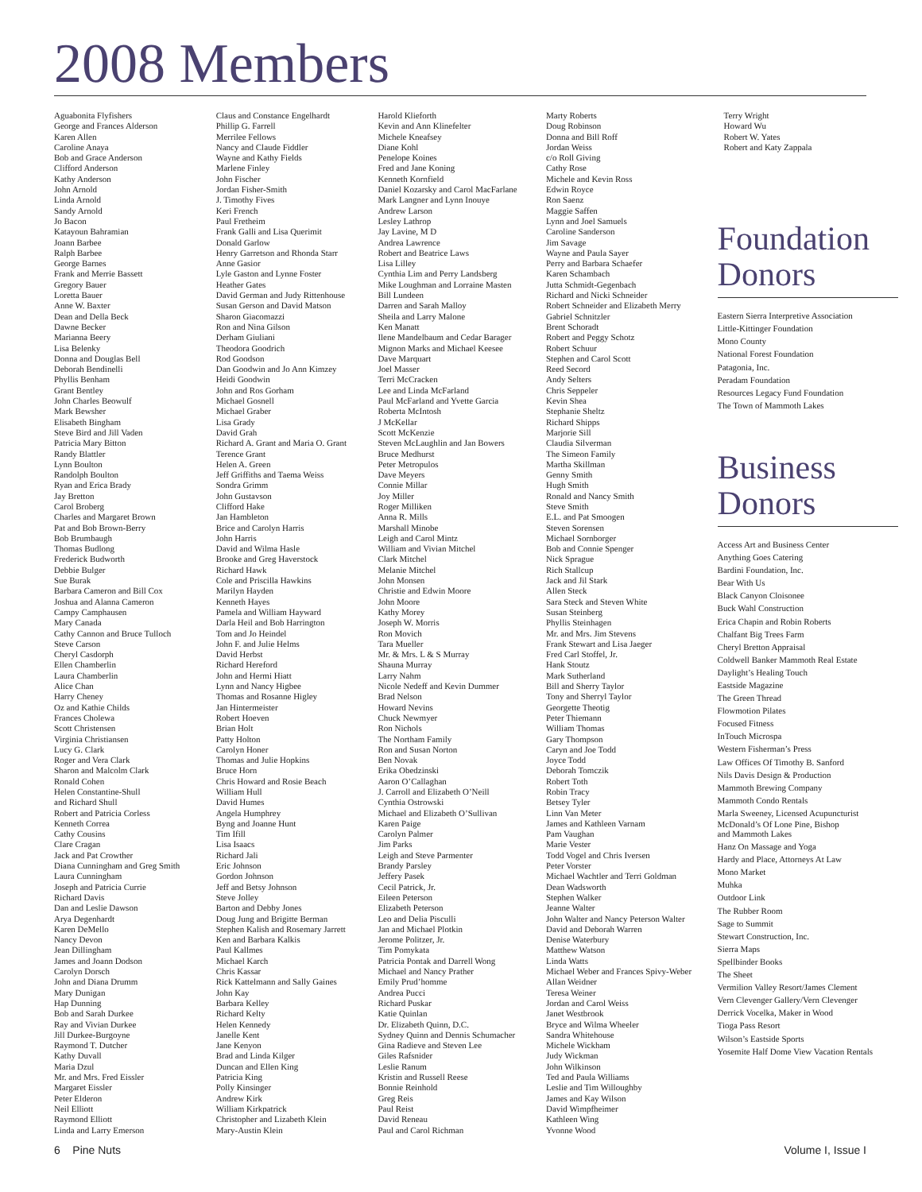2008 Members
Aguabonita Flyfishers
George and Frances Alderson
Karen Allen
Caroline Anaya
Bob and Grace Anderson
Clifford Anderson
Kathy Anderson
John Arnold
Linda Arnold
Sandy Arnold
Jo Bacon
Katayoun Bahramian
Joann Barbee
Ralph Barbee
George Barnes
Frank and Merrie Bassett
Gregory Bauer
Loretta Bauer
Anne W. Baxter
Dean and Della Beck
Dawne Becker
Marianna Beery
Lisa Belenky
Donna and Douglas Bell
Deborah Bendinelli
Phyllis Benham
Grant Bentley
John Charles Beowulf
Mark Bewsher
Elisabeth Bingham
Steve Bird and Jill Vaden
Patricia Mary Bitton
Randy Blattler
Lynn Boulton
Randolph Boulton
Ryan and Erica Brady
Jay Bretton
Carol Broberg
Charles and Margaret Brown
Pat and Bob Brown-Berry
Bob Brumbaugh
Thomas Budlong
Frederick Budworth
Debbie Bulger
Sue Burak
Barbara Cameron and Bill Cox
Joshua and Alanna Cameron
Campy Camphausen
Mary Canada
Cathy Cannon and Bruce Tulloch
Steve Carson
Cheryl Casdorph
Ellen Chamberlin
Laura Chamberlin
Alice Chan
Harry Cheney
Oz and Kathie Childs
Frances Cholewa
Scott Christensen
Virginia Christiansen
Lucy G. Clark
Roger and Vera Clark
Sharon and Malcolm Clark
Ronald Cohen
Helen Constantine-Shull
and Richard Shull
Robert and Patricia Corless
Kenneth Correa
Cathy Cousins
Clare Cragan
Jack and Pat Crowther
Diana Cunningham and Greg Smith
Laura Cunningham
Joseph and Patricia Currie
Richard Davis
Dan and Leslie Dawson
Arya Degenhardt
Karen DeMello
Nancy Devon
Jean Dillingham
James and Joann Dodson
Carolyn Dorsch
John and Diana Drumm
Mary Dunigan
Hap Dunning
Bob and Sarah Durkee
Ray and Vivian Durkee
Jill Durkee-Burgoyne
Raymond T. Dutcher
Kathy Duvall
Maria Dzul
Mr. and Mrs. Fred Eissler
Margaret Eissler
Peter Elderon
Neil Elliott
Raymond Elliott
Linda and Larry Emerson
Claus and Constance Engelhardt
Phillip G. Farrell
Merrilee Fellows
Nancy and Claude Fiddler
Wayne and Kathy Fields
Marlene Finley
John Fischer
Jordan Fisher-Smith
J. Timothy Fives
Keri French
Paul Fretheim
Frank Galli and Lisa Querimit
Donald Garlow
Henry Garretson and Rhonda Starr
Anne Gasior
Lyle Gaston and Lynne Foster
Heather Gates
David German and Judy Rittenhouse
Susan Gerson and David Matson
Sharon Giacomazzi
Ron and Nina Gilson
Derham Giuliani
Theodora Goodrich
Rod Goodson
Dan Goodwin and Jo Ann Kimzey
Heidi Goodwin
John and Ros Gorham
Michael Gosnell
Michael Graber
Lisa Grady
David Grah
Richard A. Grant and Maria O. Grant
Terence Grant
Helen A. Green
Jeff Griffiths and Taema Weiss
Sondra Grimm
John Gustavson
Clifford Hake
Jan Hambleton
Brice and Carolyn Harris
John Harris
David and Wilma Hasle
Brooke and Greg Haverstock
Richard Hawk
Cole and Priscilla Hawkins
Marilyn Hayden
Kenneth Hayes
Pamela and William Hayward
Darla Heil and Bob Harrington
Tom and Jo Heindel
John F. and Julie Helms
David Herbst
Richard Hereford
John and Hermi Hiatt
Lynn and Nancy Higbee
Thomas and Rosanne Higley
Jan Hintermeister
Robert Hoeven
Brian Holt
Patty Holton
Carolyn Honer
Thomas and Julie Hopkins
Bruce Horn
Chris Howard and Rosie Beach
William Hull
David Humes
Angela Humphrey
Byng and Joanne Hunt
Tim Ifill
Lisa Isaacs
Richard Jali
Eric Johnson
Gordon Johnson
Jeff and Betsy Johnson
Steve Jolley
Barton and Debby Jones
Doug Jung and Brigitte Berman
Stephen Kalish and Rosemary Jarrett
Ken and Barbara Kalkis
Paul Kallmes
Michael Karch
Chris Kassar
Rick Kattelmann and Sally Gaines
John Kay
Barbara Kelley
Richard Kelty
Helen Kennedy
Janelle Kent
Jane Kenyon
Brad and Linda Kilger
Duncan and Ellen King
Patricia King
Polly Kinsinger
Andrew Kirk
William Kirkpatrick
Christopher and Lizabeth Klein
Mary-Austin Klein
Harold Klieforth
Kevin and Ann Klinefelter
Michele Kneafsey
Diane Kohl
Penelope Koines
Fred and Jane Koning
Kenneth Kornfield
Daniel Kozarsky and Carol MacFarlane
Mark Langner and Lynn Inouye
Andrew Larson
Lesley Lathrop
Jay Lavine, M D
Andrea Lawrence
Robert and Beatrice Laws
Lisa Lilley
Cynthia Lim and Perry Landsberg
Mike Loughman and Lorraine Masten
Bill Lundeen
Darren and Sarah Malloy
Sheila and Larry Malone
Ken Manatt
Ilene Mandelbaum and Cedar Barager
Mignon Marks and Michael Keesee
Dave Marquart
Joel Masser
Terri McCracken
Lee and Linda McFarland
Paul McFarland and Yvette Garcia
Roberta McIntosh
J McKellar
Scott McKenzie
Steven McLaughlin and Jan Bowers
Bruce Medhurst
Peter Metropulos
Dave Meyers
Connie Millar
Joy Miller
Roger Milliken
Anna R. Mills
Marshall Minobe
Leigh and Carol Mintz
William and Vivian Mitchel
Clark Mitchel
Melanie Mitchel
John Monsen
Christie and Edwin Moore
John Moore
Kathy Morey
Joseph W. Morris
Ron Movich
Tara Mueller
Mr. & Mrs. L & S Murray
Shauna Murray
Larry Nahm
Nicole Nedeff and Kevin Dummer
Brad Nelson
Howard Nevins
Chuck Newmyer
Ron Nichols
The Northam Family
Ron and Susan Norton
Ben Novak
Erika Obedzinski
Aaron O’Callaghan
J. Carroll and Elizabeth O’Neill
Cynthia Ostrowski
Michael and Elizabeth O’Sullivan
Karen Paige
Carolyn Palmer
Jim Parks
Leigh and Steve Parmenter
Brandy Parsley
Jeffery Pasek
Cecil Patrick, Jr.
Eileen Peterson
Elizabeth Peterson
Leo and Delia Pisculli
Jan and Michael Plotkin
Jerome Politzer, Jr.
Tim Pomykata
Patricia Pontak and Darrell Wong
Michael and Nancy Prather
Emily Prud’homme
Andrea Pucci
Richard Puskar
Katie Quinlan
Dr. Elizabeth Quinn, D.C.
Sydney Quinn and Dennis Schumacher
Gina Radieve and Steven Lee
Giles Rafsnider
Leslie Ranum
Kristin and Russell Reese
Bonnie Reinhold
Greg Reis
Paul Reist
David Reneau
Paul and Carol Richman
Marty Roberts
Doug Robinson
Donna and Bill Roff
Jordan Weiss
c/o Roll Giving
Cathy Rose
Michele and Kevin Ross
Edwin Royce
Ron Saenz
Maggie Saffen
Lynn and Joel Samuels
Caroline Sanderson
Jim Savage
Wayne and Paula Sayer
Perry and Barbara Schaefer
Karen Schambach
Jutta Schmidt-Gegenbach
Richard and Nicki Schneider
Robert Schneider and Elizabeth Merry
Gabriel Schnitzler
Brent Schoradt
Robert and Peggy Schotz
Robert Schuur
Stephen and Carol Scott
Reed Secord
Andy Selters
Chris Seppeler
Kevin Shea
Stephanie Sheltz
Richard Shipps
Marjorie Sill
Claudia Silverman
The Simeon Family
Martha Skillman
Genny Smith
Hugh Smith
Ronald and Nancy Smith
Steve Smith
E.L. and Pat Smoogen
Steven Sorensen
Michael Sornborger
Bob and Connie Spenger
Nick Sprague
Rich Stallcup
Jack and Jil Stark
Allen Steck
Sara Steck and Steven White
Susan Steinberg
Phyllis Steinhagen
Mr. and Mrs. Jim Stevens
Frank Stewart and Lisa Jaeger
Fred Carl Stoffel, Jr.
Hank Stoutz
Mark Sutherland
Bill and Sherry Taylor
Tony and Sherryl Taylor
Georgette Theotig
Peter Thiemann
William Thomas
Gary Thompson
Caryn and Joe Todd
Joyce Todd
Deborah Tomczik
Robert Toth
Robin Tracy
Betsey Tyler
Linn Van Meter
James and Kathleen Varnam
Pam Vaughan
Marie Vester
Todd Vogel and Chris Iversen
Peter Vorster
Michael Wachtler and Terri Goldman
Dean Wadsworth
Stephen Walker
Jeanne Walter
John Walter and Nancy Peterson Walter
David and Deborah Warren
Denise Waterbury
Matthew Watson
Linda Watts
Michael Weber and Frances Spivy-Weber
Allan Weidner
Teresa Weiner
Jordan and Carol Weiss
Janet Westbrook
Bryce and Wilma Wheeler
Sandra Whitehouse
Michele Wickham
Judy Wickman
John Wilkinson
Ted and Paula Williams
Leslie and Tim Willoughby
James and Kay Wilson
David Wimpfheimer
Kathleen Wing
Yvonne Wood
Terry Wright
Howard Wu
Robert W. Yates
Robert and Katy Zappala
Foundation
Donors
Eastern Sierra Interpretive Association
Little-Kittinger Foundation
Mono County
National Forest Foundation
Patagonia, Inc.
Peradam Foundation
Resources Legacy Fund Foundation
The Town of Mammoth Lakes
Business
Donors
Access Art and Business Center
Anything Goes Catering
Bardini Foundation, Inc.
Bear With Us
Black Canyon Cloisonee
Buck Wahl Construction
Erica Chapin and Robin Roberts
Chalfant Big Trees Farm
Cheryl Bretton Appraisal
Coldwell Banker Mammoth Real Estate
Daylight’s Healing Touch
Eastside Magazine
The Green Thread
Flowmotion Pilates
Focused Fitness
InTouch Microspa
Western Fisherman’s Press
Law Offices Of Timothy B. Sanford
Nils Davis Design & Production
Mammoth Brewing Company
Mammoth Condo Rentals
Marla Sweeney, Licensed Acupuncturist
McDonald’s Of Lone Pine, Bishop
and Mammoth Lakes
Hanz On Massage and Yoga
Hardy and Place, Attorneys At Law
Mono Market
Muhka
Outdoor Link
The Rubber Room
Sage to Summit
Stewart Construction, Inc.
Sierra Maps
Spellbinder Books
The Sheet
Vermilion Valley Resort/James Clement
Vern Clevenger Gallery/Vern Clevenger
Derrick Vocelka, Maker in Wood
Tioga Pass Resort
Wilson’s Eastside Sports
Yosemite Half Dome View Vacation Rentals
6 Pine Nuts Volume I, Issue I